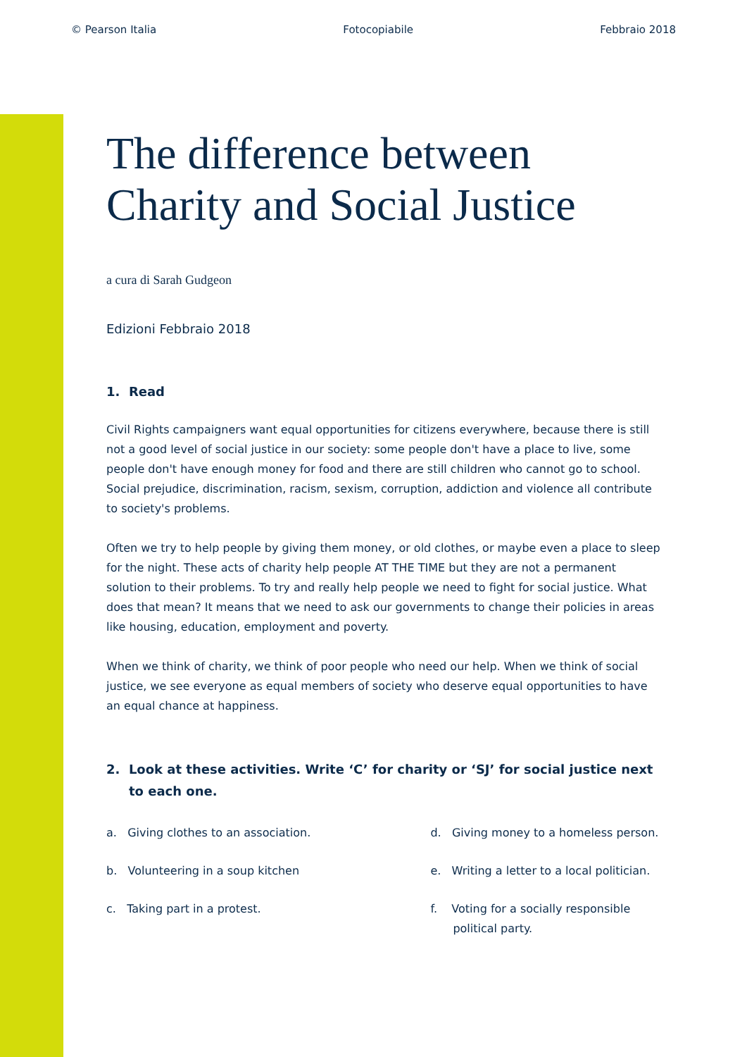© Pearson Italia Fotocopiabile Febbraio 2018
The difference between
Charity and Social Justice
a cura di Sarah Gudgeon
Edizioni Febbraio 2018
1. Read
Civil Rights campaigners want equal opportunities for citizens everywhere, because there is still not a good level of social justice in our society: some people don't have a place to live, some people don't have enough money for food and there are still children who cannot go to school. Social prejudice, discrimination, racism, sexism, corruption, addiction and violence all contribute to society's problems.
Often we try to help people by giving them money, or old clothes, or maybe even a place to sleep for the night. These acts of charity help people AT THE TIME but they are not a permanent solution to their problems. To try and really help people we need to fight for social justice. What does that mean? It means that we need to ask our governments to change their policies in areas like housing, education, employment and poverty.
When we think of charity, we think of poor people who need our help. When we think of social justice, we see everyone as equal members of society who deserve equal opportunities to have an equal chance at happiness.
2. Look at these activities. Write ‘C’ for charity or ‘SJ’ for social justice next to each one.
a. Giving clothes to an association.
b. Volunteering in a soup kitchen
c. Taking part in a protest.
d. Giving money to a homeless person.
e. Writing a letter to a local politician.
f. Voting for a socially responsible political party.